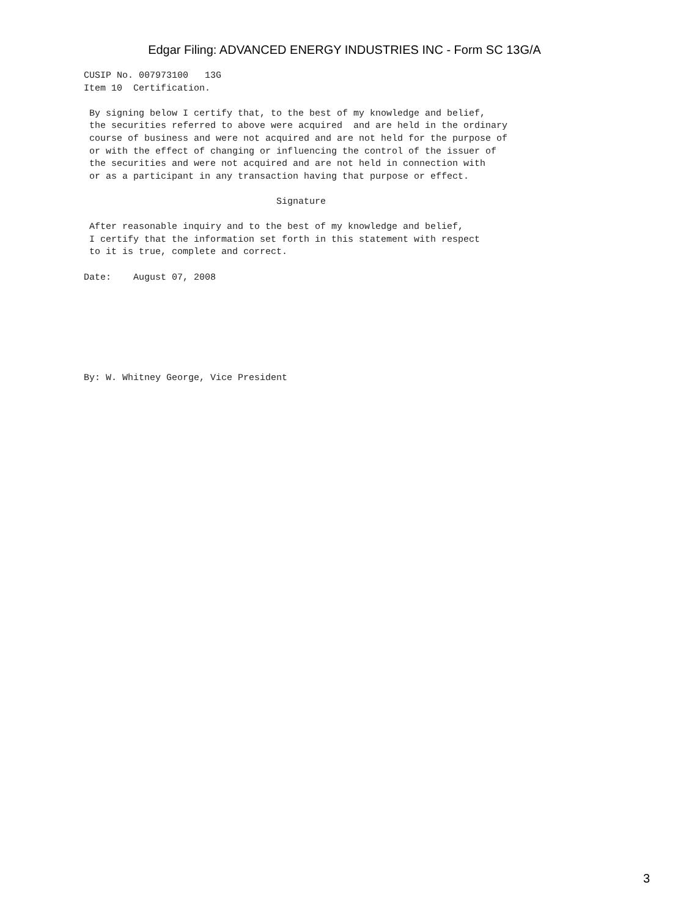Edgar Filing: ADVANCED ENERGY INDUSTRIES INC - Form SC 13G/A
CUSIP No. 007973100   13G
Item 10  Certification.

 By signing below I certify that, to the best of my knowledge and belief,
 the securities referred to above were acquired  and are held in the ordinary
 course of business and were not acquired and are not held for the purpose of
 or with the effect of changing or influencing the control of the issuer of
 the securities and were not acquired and are not held in connection with
 or as a participant in any transaction having that purpose or effect.

                                   Signature

 After reasonable inquiry and to the best of my knowledge and belief,
 I certify that the information set forth in this statement with respect
 to it is true, complete and correct.

Date:    August 07, 2008







By: W. Whitney George, Vice President
3